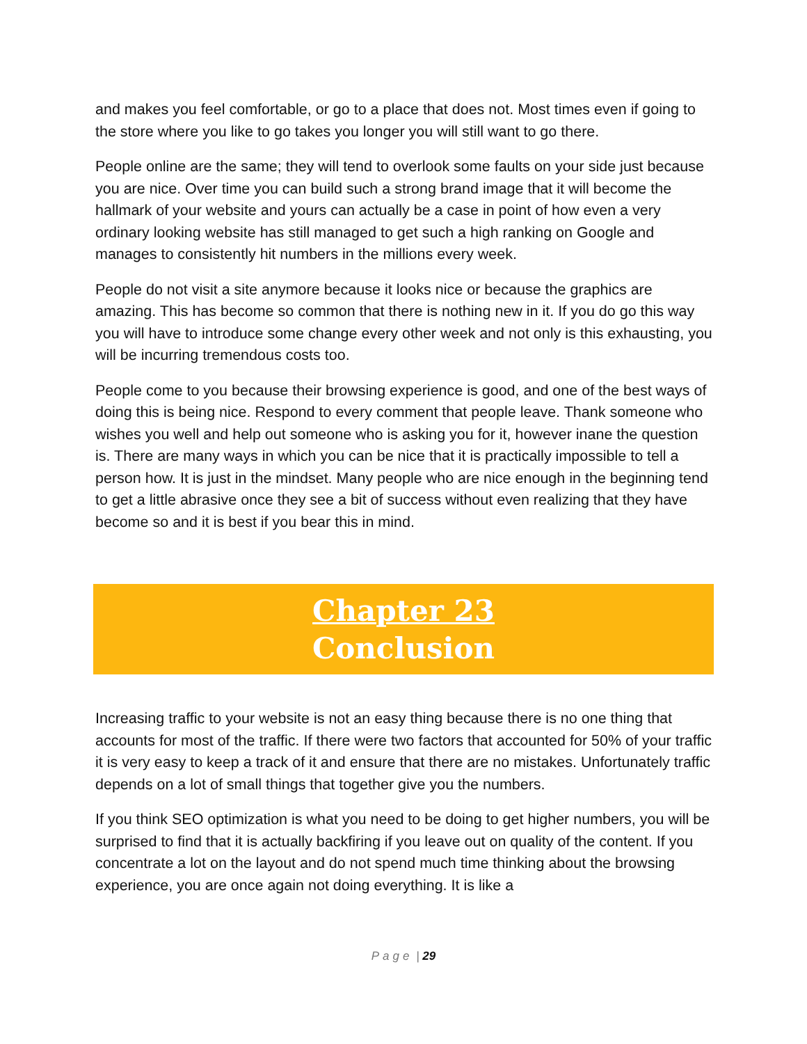and makes you feel comfortable, or go to a place that does not. Most times even if going to the store where you like to go takes you longer you will still want to go there.
People online are the same; they will tend to overlook some faults on your side just because you are nice. Over time you can build such a strong brand image that it will become the hallmark of your website and yours can actually be a case in point of how even a very ordinary looking website has still managed to get such a high ranking on Google and manages to consistently hit numbers in the millions every week.
People do not visit a site anymore because it looks nice or because the graphics are amazing. This has become so common that there is nothing new in it. If you do go this way you will have to introduce some change every other week and not only is this exhausting, you will be incurring tremendous costs too.
People come to you because their browsing experience is good, and one of the best ways of doing this is being nice. Respond to every comment that people leave. Thank someone who wishes you well and help out someone who is asking you for it, however inane the question is. There are many ways in which you can be nice that it is practically impossible to tell a person how. It is just in the mindset. Many people who are nice enough in the beginning tend to get a little abrasive once they see a bit of success without even realizing that they have become so and it is best if you bear this in mind.
Chapter 23
Conclusion
Increasing traffic to your website is not an easy thing because there is no one thing that accounts for most of the traffic. If there were two factors that accounted for 50% of your traffic it is very easy to keep a track of it and ensure that there are no mistakes. Unfortunately traffic depends on a lot of small things that together give you the numbers.
If you think SEO optimization is what you need to be doing to get higher numbers, you will be surprised to find that it is actually backfiring if you leave out on quality of the content. If you concentrate a lot on the layout and do not spend much time thinking about the browsing experience, you are once again not doing everything. It is like a
Page | 29